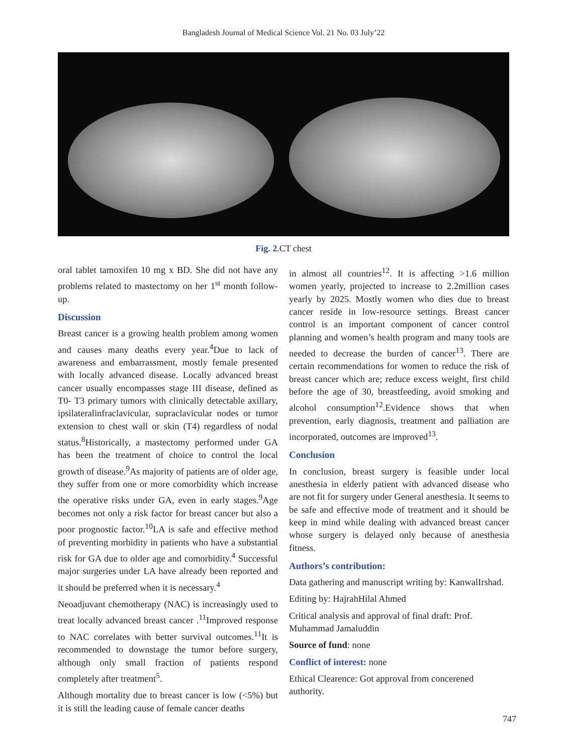Bangladesh Journal of Medical Science Vol. 21 No. 03 July’22
Fig. 2.CT chest
oral tablet tamoxifen 10 mg x BD. She did not have any problems related to mastectomy on her 1<sup>st</sup> month follow-up.
Discussion
Breast cancer is a growing health problem among women and causes many deaths every year.<sup>4</sup>Due to lack of awareness and embarrassment, mostly female presented with locally advanced disease. Locally advanced breast cancer usually encompasses stage III disease, defined as T0- T3 primary tumors with clinically detectable axillary, ipsilateralinfraclavicular, supraclavicular nodes or tumor extension to chest wall or skin (T4) regardless of nodal status.<sup>8</sup>Historically, a mastectomy performed under GA has been the treatment of choice to control the local growth of disease.<sup>9</sup>As majority of patients are of older age, they suffer from one or more comorbidity which increase the operative risks under GA, even in early stages.<sup>9</sup>Age becomes not only a risk factor for breast cancer but also a poor prognostic factor.<sup>10</sup>LA is safe and effective method of preventing morbidity in patients who have a substantial risk for GA due to older age and comorbidity.<sup>4</sup> Successful major surgeries under LA have already been reported and it should be preferred when it is necessary.<sup>4</sup>
Neoadjuvant chemotherapy (NAC) is increasingly used to treat locally advanced breast cancer .<sup>11</sup>Improved response to NAC correlates with better survival outcomes.<sup>11</sup>It is recommended to downstage the tumor before surgery, although only small fraction of patients respond completely after treatment<sup>5</sup>.
Although mortality due to breast cancer is low (<5%) but it is still the leading cause of female cancer deaths
in almost all countries<sup>12</sup>. It is affecting >1.6 million women yearly, projected to increase to 2.2million cases yearly by 2025. Mostly women who dies due to breast cancer reside in low-resource settings. Breast cancer control is an important component of cancer control planning and women’s health program and many tools are needed to decrease the burden of cancer<sup>13</sup>. There are certain recommendations for women to reduce the risk of breast cancer which are; reduce excess weight, first child before the age of 30, breastfeeding, avoid smoking and alcohol consumption<sup>12</sup>.Evidence shows that when prevention, early diagnosis, treatment and palliation are incorporated, outcomes are improved<sup>13</sup>.
Conclusion
In conclusion, breast surgery is feasible under local anesthesia in elderly patient with advanced disease who are not fit for surgery under General anesthesia. It seems to be safe and effective mode of treatment and it should be keep in mind while dealing with advanced breast cancer whose surgery is delayed only because of anesthesia fitness.
Authors’s contribution:
Data gathering and manuscript writing by: KanwalIrshad.
Editing by: HajrahHilal Ahmed
Critical analysis and approval of final draft: Prof. Muhammad Jamaluddin
Source of fund: none
Conflict of interest: none
Ethical Clearence: Got approval from concerened authority.
747